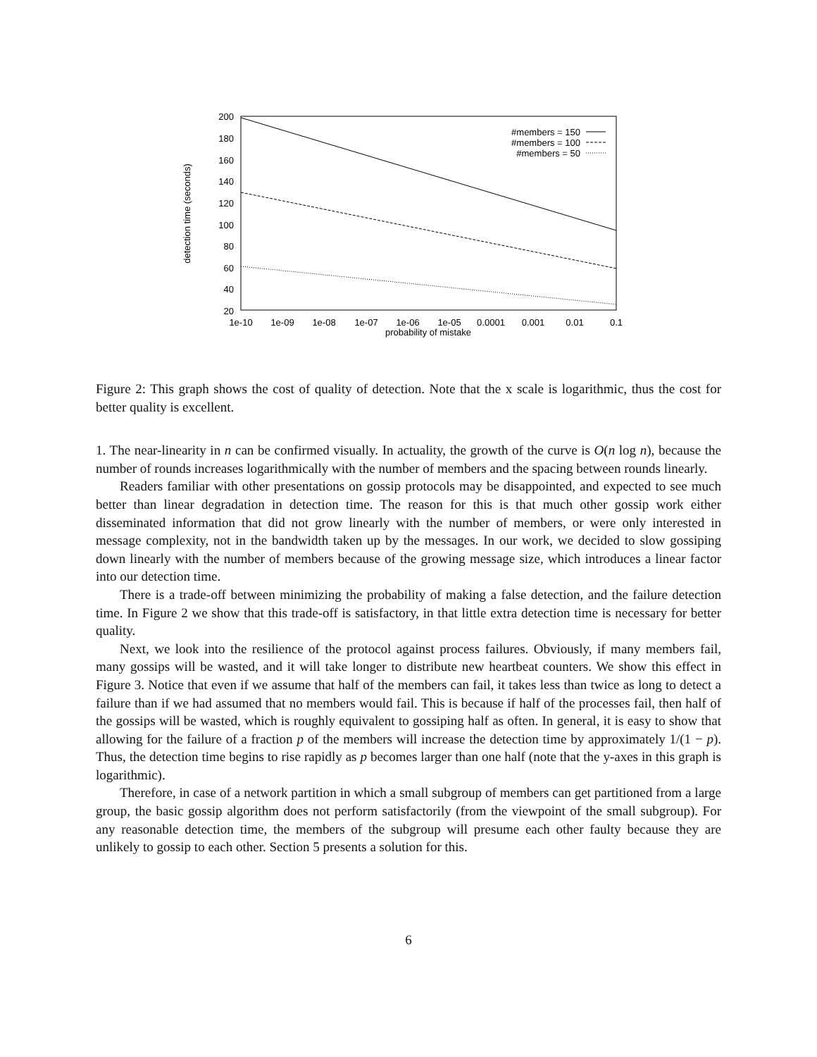200
180
160
140
120
100
80
60
40
20
1e-10
1e-09
1e-08
1e-07
1e-06
1e-05
0.0001
0.001
0.01
0.1
probability of mistake
detection time (seconds)
#members = 150
#members = 100
#members = 50
Figure 2: This graph shows the cost of quality of detection. Note that the x scale is logarithmic, thus the cost for better quality is excellent.
1. The near-linearity in n can be confirmed visually. In actuality, the growth of the curve is O(n log n), because the number of rounds increases logarithmically with the number of members and the spacing between rounds linearly.
Readers familiar with other presentations on gossip protocols may be disappointed, and expected to see much better than linear degradation in detection time. The reason for this is that much other gossip work either disseminated information that did not grow linearly with the number of members, or were only interested in message complexity, not in the bandwidth taken up by the messages. In our work, we decided to slow gossiping down linearly with the number of members because of the growing message size, which introduces a linear factor into our detection time.
There is a trade-off between minimizing the probability of making a false detection, and the failure detection time. In Figure 2 we show that this trade-off is satisfactory, in that little extra detection time is necessary for better quality.
Next, we look into the resilience of the protocol against process failures. Obviously, if many members fail, many gossips will be wasted, and it will take longer to distribute new heartbeat counters. We show this effect in Figure 3. Notice that even if we assume that half of the members can fail, it takes less than twice as long to detect a failure than if we had assumed that no members would fail. This is because if half of the processes fail, then half of the gossips will be wasted, which is roughly equivalent to gossiping half as often. In general, it is easy to show that allowing for the failure of a fraction p of the members will increase the detection time by approximately 1/(1 − p). Thus, the detection time begins to rise rapidly as p becomes larger than one half (note that the y-axes in this graph is logarithmic).
Therefore, in case of a network partition in which a small subgroup of members can get partitioned from a large group, the basic gossip algorithm does not perform satisfactorily (from the viewpoint of the small subgroup). For any reasonable detection time, the members of the subgroup will presume each other faulty because they are unlikely to gossip to each other. Section 5 presents a solution for this.
6